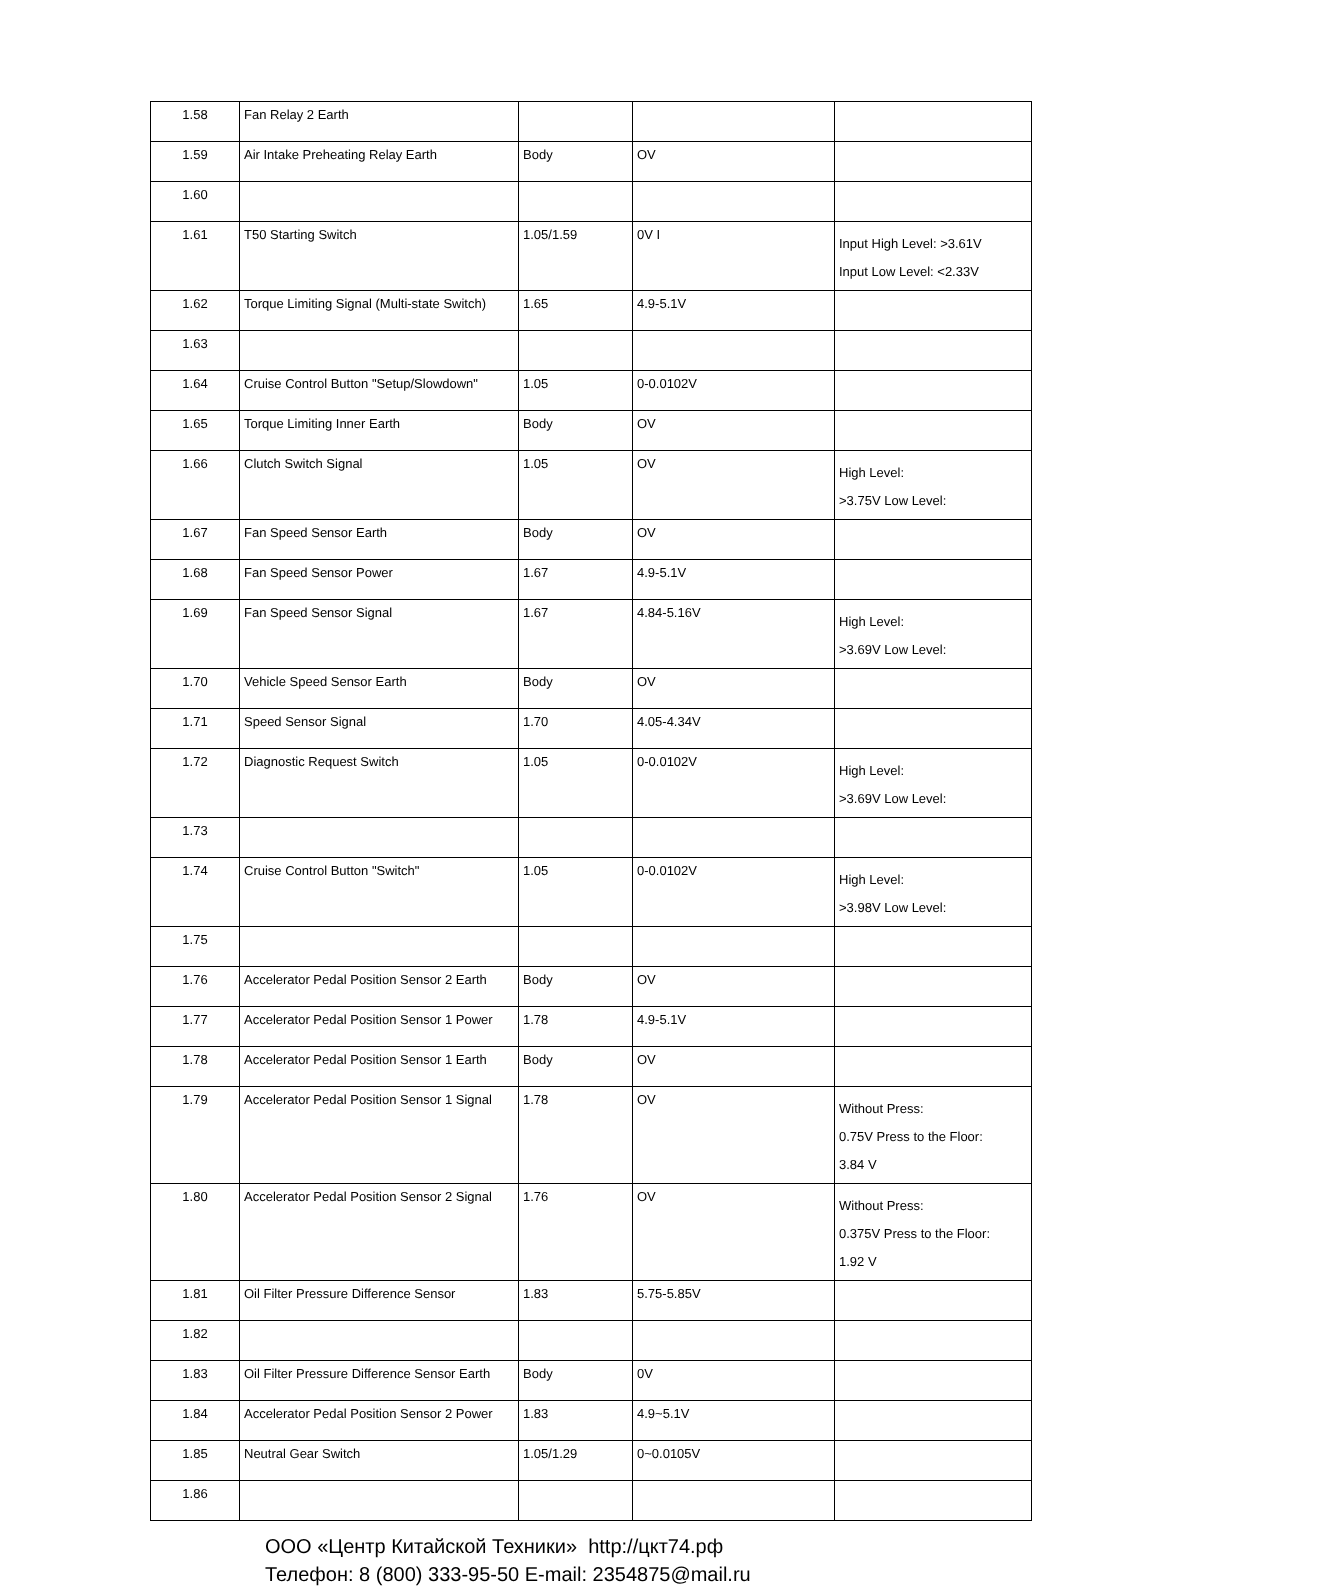| 1.58 | Fan Relay 2 Earth | | | |
| 1.59 | Air Intake Preheating Relay Earth | Body | OV | |
| 1.60 | | | | |
| 1.61 | T50 Starting Switch | 1.05/1.59 | 0V I | Input High Level: >3.61V Input Low Level: <2.33V |
| 1.62 | Torque Limiting Signal (Multi-state Switch) | 1.65 | 4.9-5.1V | |
| 1.63 | | | | |
| 1.64 | Cruise Control Button "Setup/Slowdown" | 1.05 | 0-0.0102V | |
| 1.65 | Torque Limiting Inner Earth | Body | OV | |
| 1.66 | Clutch Switch Signal | 1.05 | OV | High Level: >3.75V Low Level: |
| 1.67 | Fan Speed Sensor Earth | Body | OV | |
| 1.68 | Fan Speed Sensor Power | 1.67 | 4.9-5.1V | |
| 1.69 | Fan Speed Sensor Signal | 1.67 | 4.84-5.16V | High Level: >3.69V Low Level: |
| 1.70 | Vehicle Speed Sensor Earth | Body | OV | |
| 1.71 | Speed Sensor Signal | 1.70 | 4.05-4.34V | |
| 1.72 | Diagnostic Request Switch | 1.05 | 0-0.0102V | High Level: >3.69V Low Level: |
| 1.73 | | | | |
| 1.74 | Cruise Control Button "Switch" | 1.05 | 0-0.0102V | High Level: >3.98V Low Level: |
| 1.75 | | | | |
| 1.76 | Accelerator Pedal Position Sensor 2 Earth | Body | OV | |
| 1.77 | Accelerator Pedal Position Sensor 1 Power | 1.78 | 4.9-5.1V | |
| 1.78 | Accelerator Pedal Position Sensor 1 Earth | Body | OV | |
| 1.79 | Accelerator Pedal Position Sensor 1 Signal | 1.78 | OV | Without Press: 0.75V Press to the Floor: 3.84 V |
| 1.80 | Accelerator Pedal Position Sensor 2 Signal | 1.76 | OV | Without Press: 0.375V Press to the Floor: 1.92 V |
| 1.81 | Oil Filter Pressure Difference Sensor | 1.83 | 5.75-5.85V | |
| 1.82 | | | | |
| 1.83 | Oil Filter Pressure Difference Sensor Earth | Body | 0V | |
| 1.84 | Accelerator Pedal Position Sensor 2 Power | 1.83 | 4.9~5.1V | |
| 1.85 | Neutral Gear Switch | 1.05/1.29 | 0~0.0105V | |
| 1.86 | | | | |
ООО «Центр Китайской Техники» http://цкт74.рф
Телефон: 8 (800) 333-95-50 E-mail: 2354875@mail.ru